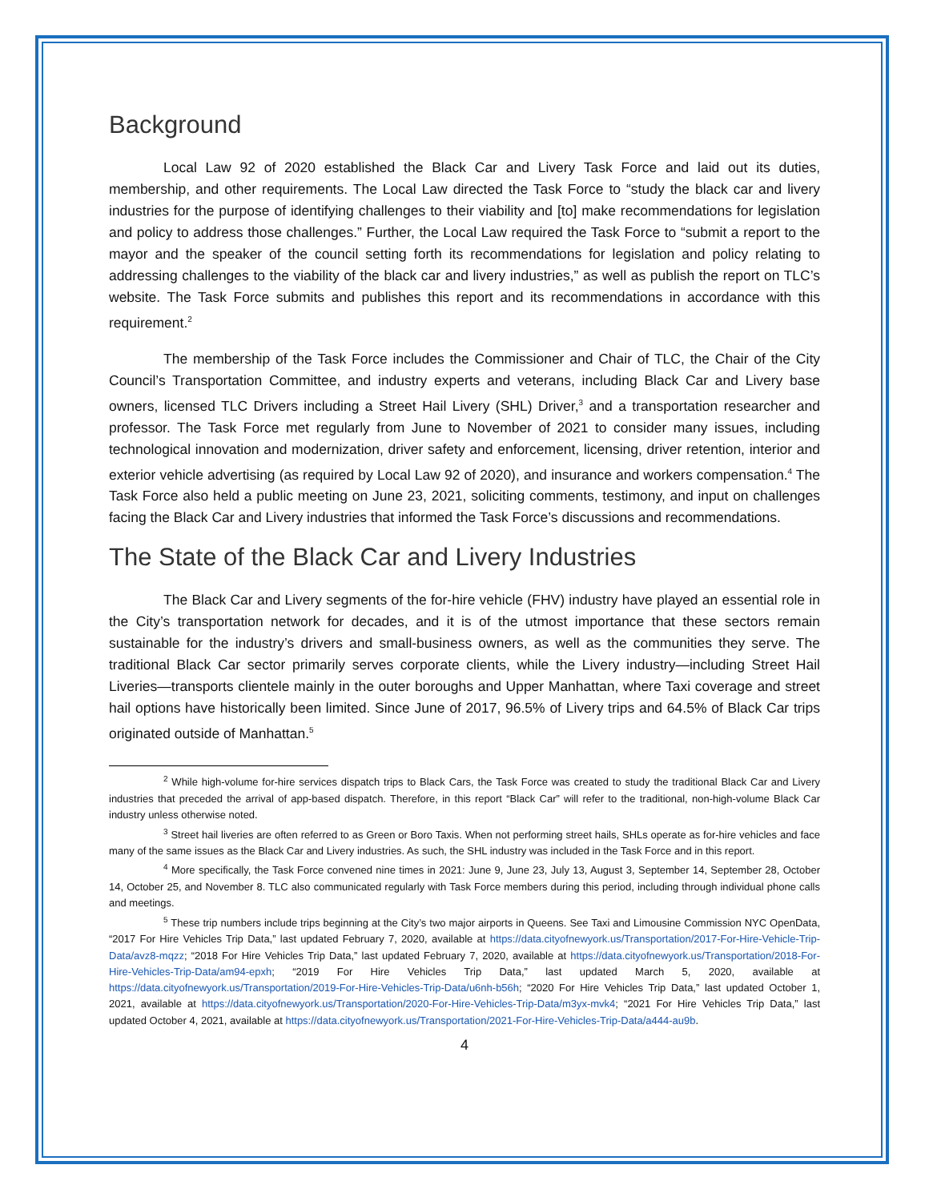Background
Local Law 92 of 2020 established the Black Car and Livery Task Force and laid out its duties, membership, and other requirements. The Local Law directed the Task Force to “study the black car and livery industries for the purpose of identifying challenges to their viability and [to] make recommendations for legislation and policy to address those challenges.” Further, the Local Law required the Task Force to “submit a report to the mayor and the speaker of the council setting forth its recommendations for legislation and policy relating to addressing challenges to the viability of the black car and livery industries,” as well as publish the report on TLC’s website. The Task Force submits and publishes this report and its recommendations in accordance with this requirement.<sup>2</sup>
The membership of the Task Force includes the Commissioner and Chair of TLC, the Chair of the City Council’s Transportation Committee, and industry experts and veterans, including Black Car and Livery base owners, licensed TLC Drivers including a Street Hail Livery (SHL) Driver,<sup>3</sup> and a transportation researcher and professor. The Task Force met regularly from June to November of 2021 to consider many issues, including technological innovation and modernization, driver safety and enforcement, licensing, driver retention, interior and exterior vehicle advertising (as required by Local Law 92 of 2020), and insurance and workers compensation.<sup>4</sup> The Task Force also held a public meeting on June 23, 2021, soliciting comments, testimony, and input on challenges facing the Black Car and Livery industries that informed the Task Force’s discussions and recommendations.
The State of the Black Car and Livery Industries
The Black Car and Livery segments of the for-hire vehicle (FHV) industry have played an essential role in the City’s transportation network for decades, and it is of the utmost importance that these sectors remain sustainable for the industry’s drivers and small-business owners, as well as the communities they serve. The traditional Black Car sector primarily serves corporate clients, while the Livery industry—including Street Hail Liveries—transports clientele mainly in the outer boroughs and Upper Manhattan, where Taxi coverage and street hail options have historically been limited. Since June of 2017, 96.5% of Livery trips and 64.5% of Black Car trips originated outside of Manhattan.<sup>5</sup>
<sup>2</sup> While high-volume for-hire services dispatch trips to Black Cars, the Task Force was created to study the traditional Black Car and Livery industries that preceded the arrival of app-based dispatch. Therefore, in this report “Black Car” will refer to the traditional, non-high-volume Black Car industry unless otherwise noted.
<sup>3</sup> Street hail liveries are often referred to as Green or Boro Taxis. When not performing street hails, SHLs operate as for-hire vehicles and face many of the same issues as the Black Car and Livery industries. As such, the SHL industry was included in the Task Force and in this report.
<sup>4</sup> More specifically, the Task Force convened nine times in 2021: June 9, June 23, July 13, August 3, September 14, September 28, October 14, October 25, and November 8. TLC also communicated regularly with Task Force members during this period, including through individual phone calls and meetings.
<sup>5</sup> These trip numbers include trips beginning at the City’s two major airports in Queens. See Taxi and Limousine Commission NYC OpenData, “2017 For Hire Vehicles Trip Data,” last updated February 7, 2020, available at https://data.cityofnewyork.us/Transportation/2017-For-Hire-Vehicle-Trip-Data/avz8-mqzz; “2018 For Hire Vehicles Trip Data,” last updated February 7, 2020, available at https://data.cityofnewyork.us/Transportation/2018-For-Hire-Vehicles-Trip-Data/am94-epxh; “2019 For Hire Vehicles Trip Data,” last updated March 5, 2020, available at https://data.cityofnewyork.us/Transportation/2019-For-Hire-Vehicles-Trip-Data/u6nh-b56h; “2020 For Hire Vehicles Trip Data,” last updated October 1, 2021, available at https://data.cityofnewyork.us/Transportation/2020-For-Hire-Vehicles-Trip-Data/m3yx-mvk4; “2021 For Hire Vehicles Trip Data,” last updated October 4, 2021, available at https://data.cityofnewyork.us/Transportation/2021-For-Hire-Vehicles-Trip-Data/a444-au9b.
4